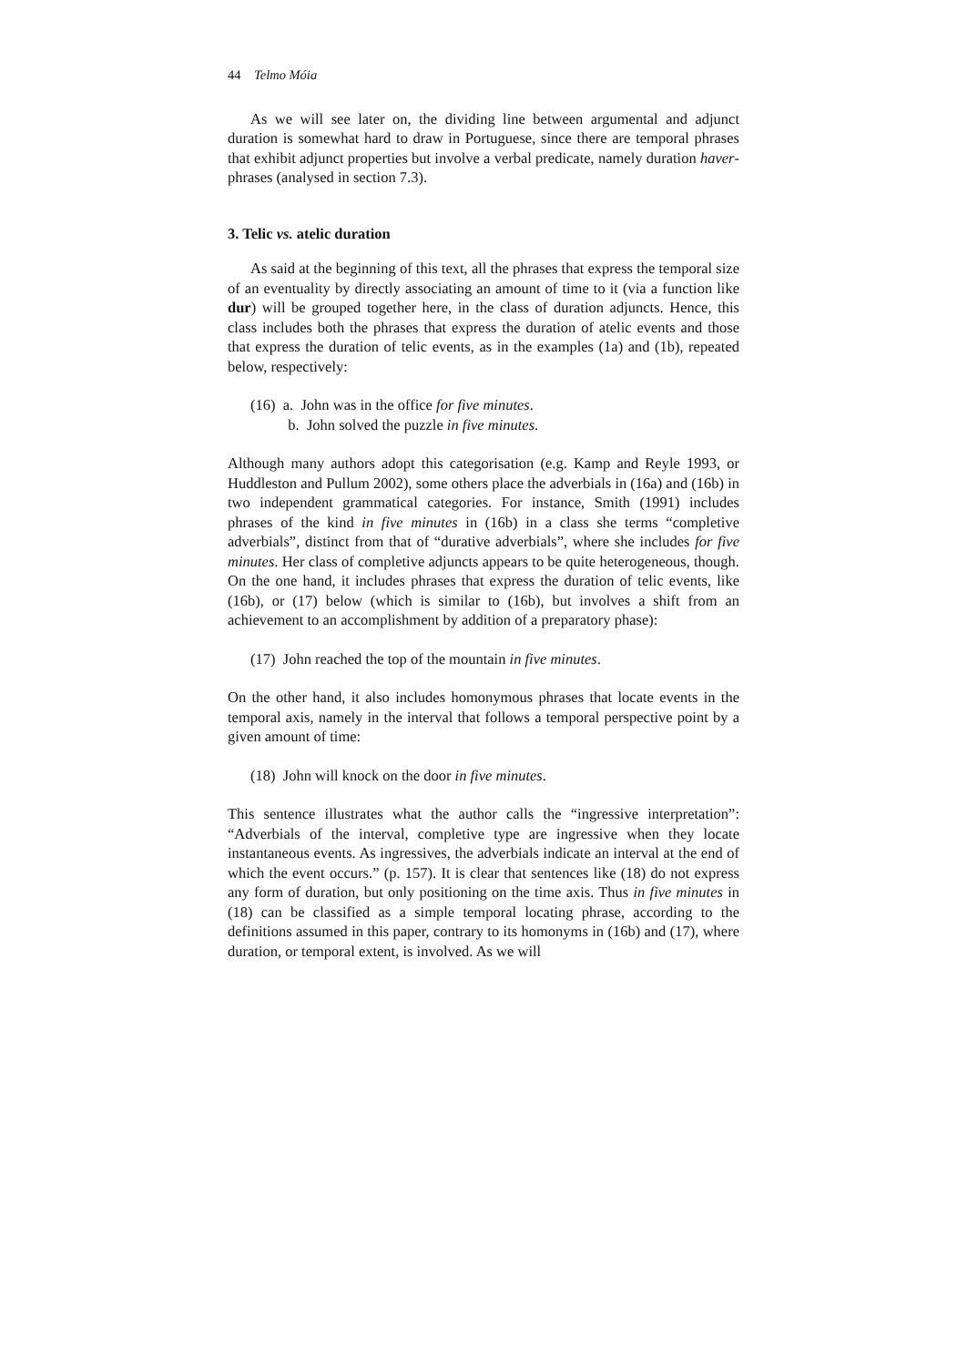44 Telmo Móia
As we will see later on, the dividing line between argumental and adjunct duration is somewhat hard to draw in Portuguese, since there are temporal phrases that exhibit adjunct properties but involve a verbal predicate, namely duration haver-phrases (analysed in section 7.3).
3. Telic vs. atelic duration
As said at the beginning of this text, all the phrases that express the temporal size of an eventuality by directly associating an amount of time to it (via a function like dur) will be grouped together here, in the class of duration adjuncts. Hence, this class includes both the phrases that express the duration of atelic events and those that express the duration of telic events, as in the examples (1a) and (1b), repeated below, respectively:
(16) a. John was in the office for five minutes.
b. John solved the puzzle in five minutes.
Although many authors adopt this categorisation (e.g. Kamp and Reyle 1993, or Huddleston and Pullum 2002), some others place the adverbials in (16a) and (16b) in two independent grammatical categories. For instance, Smith (1991) includes phrases of the kind in five minutes in (16b) in a class she terms “completive adverbials”, distinct from that of “durative adverbials”, where she includes for five minutes. Her class of completive adjuncts appears to be quite heterogeneous, though. On the one hand, it includes phrases that express the duration of telic events, like (16b), or (17) below (which is similar to (16b), but involves a shift from an achievement to an accomplishment by addition of a preparatory phase):
(17) John reached the top of the mountain in five minutes.
On the other hand, it also includes homonymous phrases that locate events in the temporal axis, namely in the interval that follows a temporal perspective point by a given amount of time:
(18) John will knock on the door in five minutes.
This sentence illustrates what the author calls the “ingressive interpretation”: “Adverbials of the interval, completive type are ingressive when they locate instantaneous events. As ingressives, the adverbials indicate an interval at the end of which the event occurs.” (p. 157). It is clear that sentences like (18) do not express any form of duration, but only positioning on the time axis. Thus in five minutes in (18) can be classified as a simple temporal locating phrase, according to the definitions assumed in this paper, contrary to its homonyms in (16b) and (17), where duration, or temporal extent, is involved. As we will